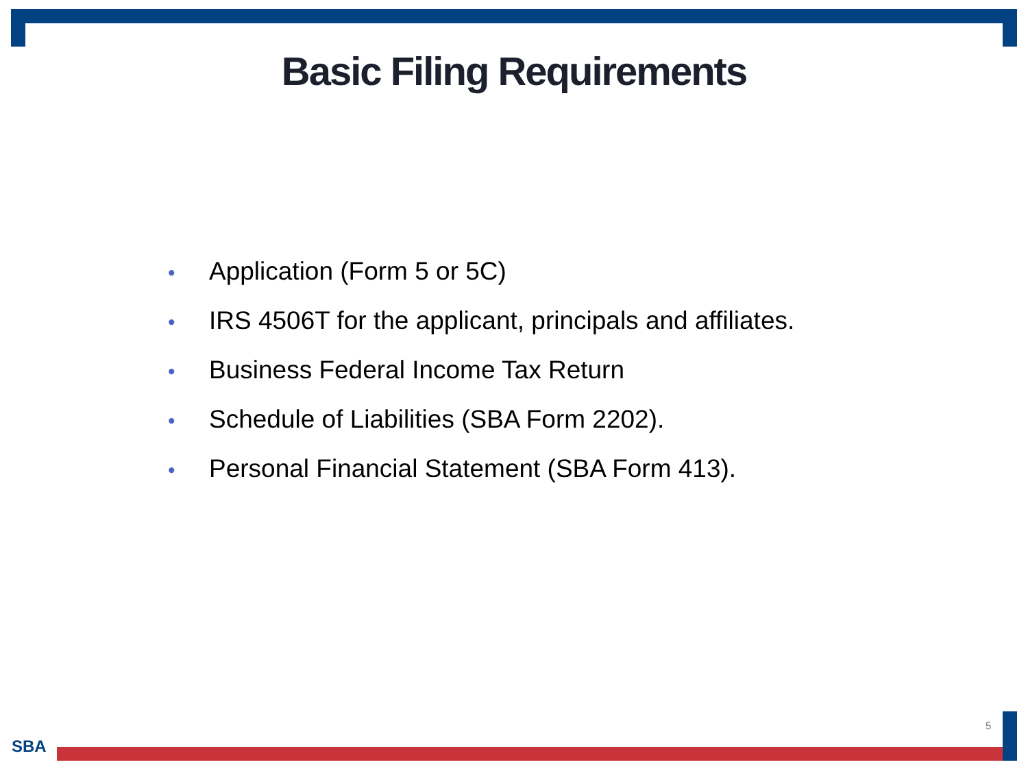Basic Filing Requirements
• Application (Form 5 or 5C)
• IRS 4506T for the applicant, principals and affiliates.
• Business Federal Income Tax Return
• Schedule of Liabilities (SBA Form 2202).
• Personal Financial Statement (SBA Form 413).
5
SBA